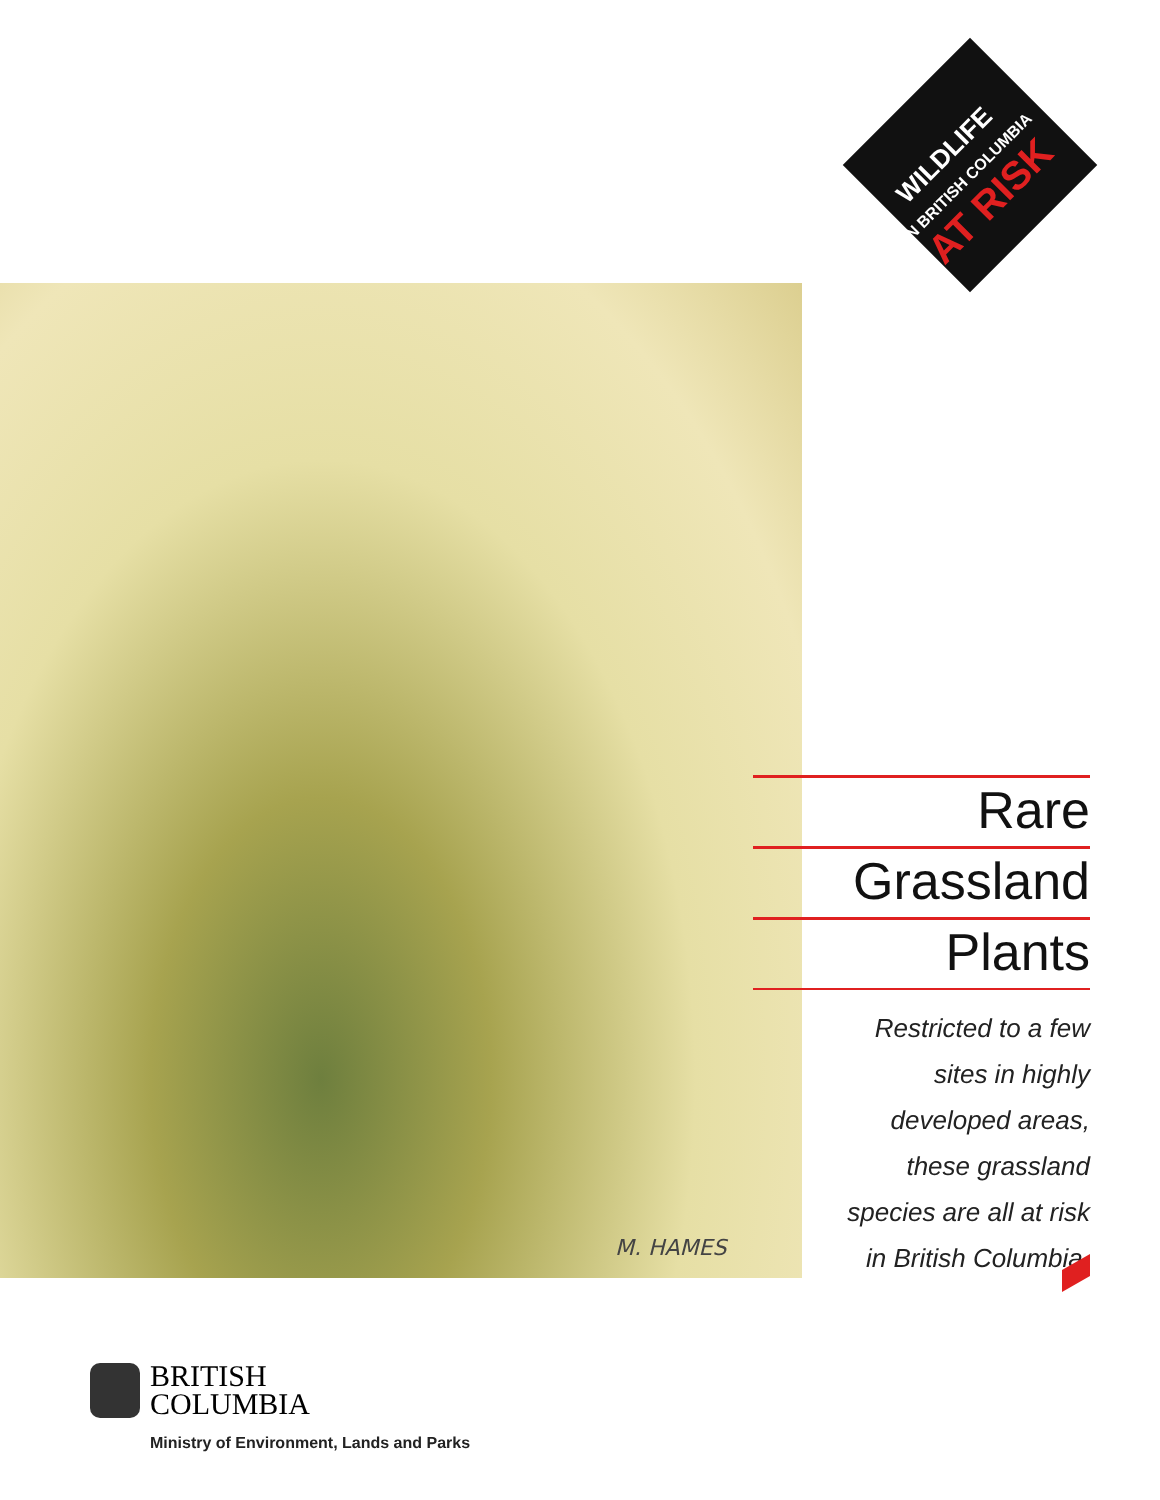WILDLIFE
IN BRITISH COLUMBIA
AT RISK
M. HAMES
Rare
Grassland
Plants
Restricted to a few sites in highly developed areas, these grassland species are all at risk in British Columbia.
BRITISH
COLUMBIA
Ministry of Environment, Lands and Parks